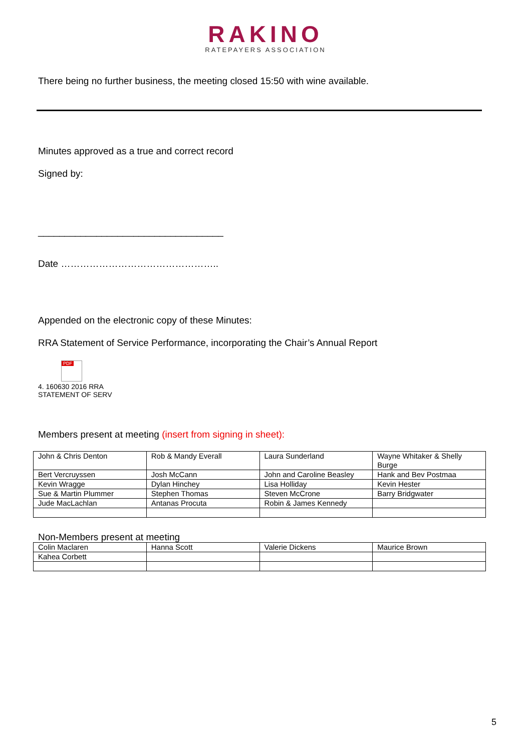RAKINO
RATEPAYERS ASSOCIATION
There being no further business, the meeting closed 15:50 with wine available.
Minutes approved as a true and correct record
Signed by:
___________________________________
Date …………………………………………..
Appended on the electronic copy of these Minutes:
RRA Statement of Service Performance, incorporating the Chair’s Annual Report
PDF
4. 160630 2016 RRA
STATEMENT OF SERV
Members present at meeting (insert from signing in sheet):
| John & Chris Denton | Rob & Mandy Everall | Laura Sunderland | Wayne Whitaker & Shelly Burge |
| Bert Vercruyssen | Josh McCann | John and Caroline Beasley | Hank and Bev Postmaa |
| Kevin Wragge | Dylan Hinchey | Lisa Holliday | Kevin Hester |
| Sue & Martin Plummer | Stephen Thomas | Steven McCrone | Barry Bridgwater |
| Jude MacLachlan | Antanas Procuta | Robin & James Kennedy | |
Non-Members present at meeting
| Colin Maclaren | Hanna Scott | Valerie Dickens | Maurice Brown |
| Kahea Corbett | | | |
5